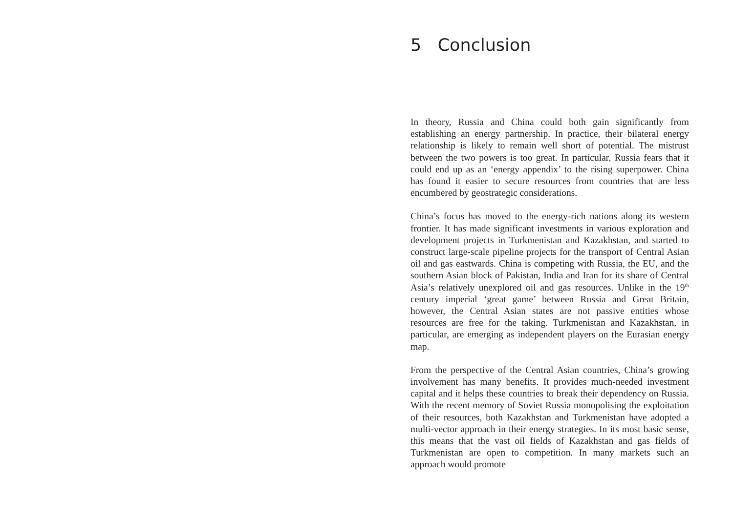5 Conclusion
In theory, Russia and China could both gain significantly from establishing an energy partnership. In practice, their bilateral energy relationship is likely to remain well short of potential. The mistrust between the two powers is too great. In particular, Russia fears that it could end up as an ‘energy appendix’ to the rising superpower. China has found it easier to secure resources from countries that are less encumbered by geostrategic considerations.
China’s focus has moved to the energy-rich nations along its western frontier. It has made significant investments in various exploration and development projects in Turkmenistan and Kazakhstan, and started to construct large-scale pipeline projects for the transport of Central Asian oil and gas eastwards. China is competing with Russia, the EU, and the southern Asian block of Pakistan, India and Iran for its share of Central Asia’s relatively unexplored oil and gas resources. Unlike in the 19<sup>th</sup> century imperial ‘great game’ between Russia and Great Britain, however, the Central Asian states are not passive entities whose resources are free for the taking. Turkmenistan and Kazakhstan, in particular, are emerging as independent players on the Eurasian energy map.
From the perspective of the Central Asian countries, China’s growing involvement has many benefits. It provides much-needed investment capital and it helps these countries to break their dependency on Russia. With the recent memory of Soviet Russia monopolising the exploitation of their resources, both Kazakhstan and Turkmenistan have adopted a multi-vector approach in their energy strategies. In its most basic sense, this means that the vast oil fields of Kazakhstan and gas fields of Turkmenistan are open to competition. In many markets such an approach would promote